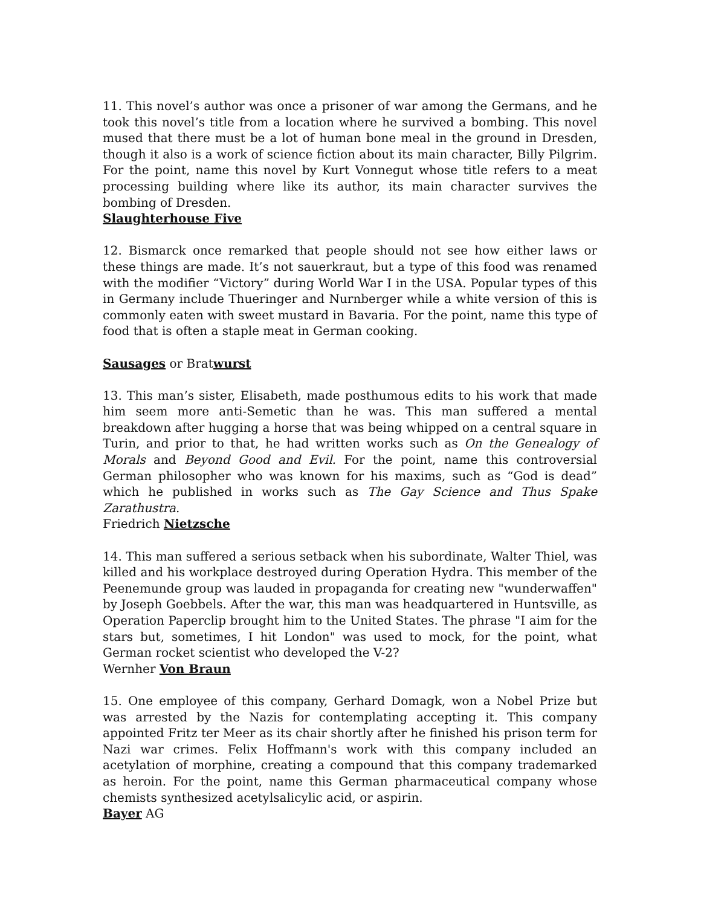11. This novel’s author was once a prisoner of war among the Germans, and he took this novel’s title from a location where he survived a bombing. This novel mused that there must be a lot of human bone meal in the ground in Dresden, though it also is a work of science fiction about its main character, Billy Pilgrim. For the point, name this novel by Kurt Vonnegut whose title refers to a meat processing building where like its author, its main character survives the bombing of Dresden.
Slaughterhouse Five
12. Bismarck once remarked that people should not see how either laws or these things are made. It’s not sauerkraut, but a type of this food was renamed with the modifier “Victory” during World War I in the USA. Popular types of this in Germany include Thueringer and Nurnberger while a white version of this is commonly eaten with sweet mustard in Bavaria. For the point, name this type of food that is often a staple meat in German cooking.
Sausages or Bratwurst
13. This man’s sister, Elisabeth, made posthumous edits to his work that made him seem more anti-Semetic than he was. This man suffered a mental breakdown after hugging a horse that was being whipped on a central square in Turin, and prior to that, he had written works such as On the Genealogy of Morals and Beyond Good and Evil. For the point, name this controversial German philosopher who was known for his maxims, such as “God is dead” which he published in works such as The Gay Science and Thus Spake Zarathustra.
Friedrich Nietzsche
14. This man suffered a serious setback when his subordinate, Walter Thiel, was killed and his workplace destroyed during Operation Hydra. This member of the Peenemunde group was lauded in propaganda for creating new "wunderwaffen" by Joseph Goebbels. After the war, this man was headquartered in Huntsville, as Operation Paperclip brought him to the United States. The phrase "I aim for the stars but, sometimes, I hit London" was used to mock, for the point, what German rocket scientist who developed the V-2?
Wernher Von Braun
15. One employee of this company, Gerhard Domagk, won a Nobel Prize but was arrested by the Nazis for contemplating accepting it. This company appointed Fritz ter Meer as its chair shortly after he finished his prison term for Nazi war crimes. Felix Hoffmann's work with this company included an acetylation of morphine, creating a compound that this company trademarked as heroin. For the point, name this German pharmaceutical company whose chemists synthesized acetylsalicylic acid, or aspirin.
Bayer AG